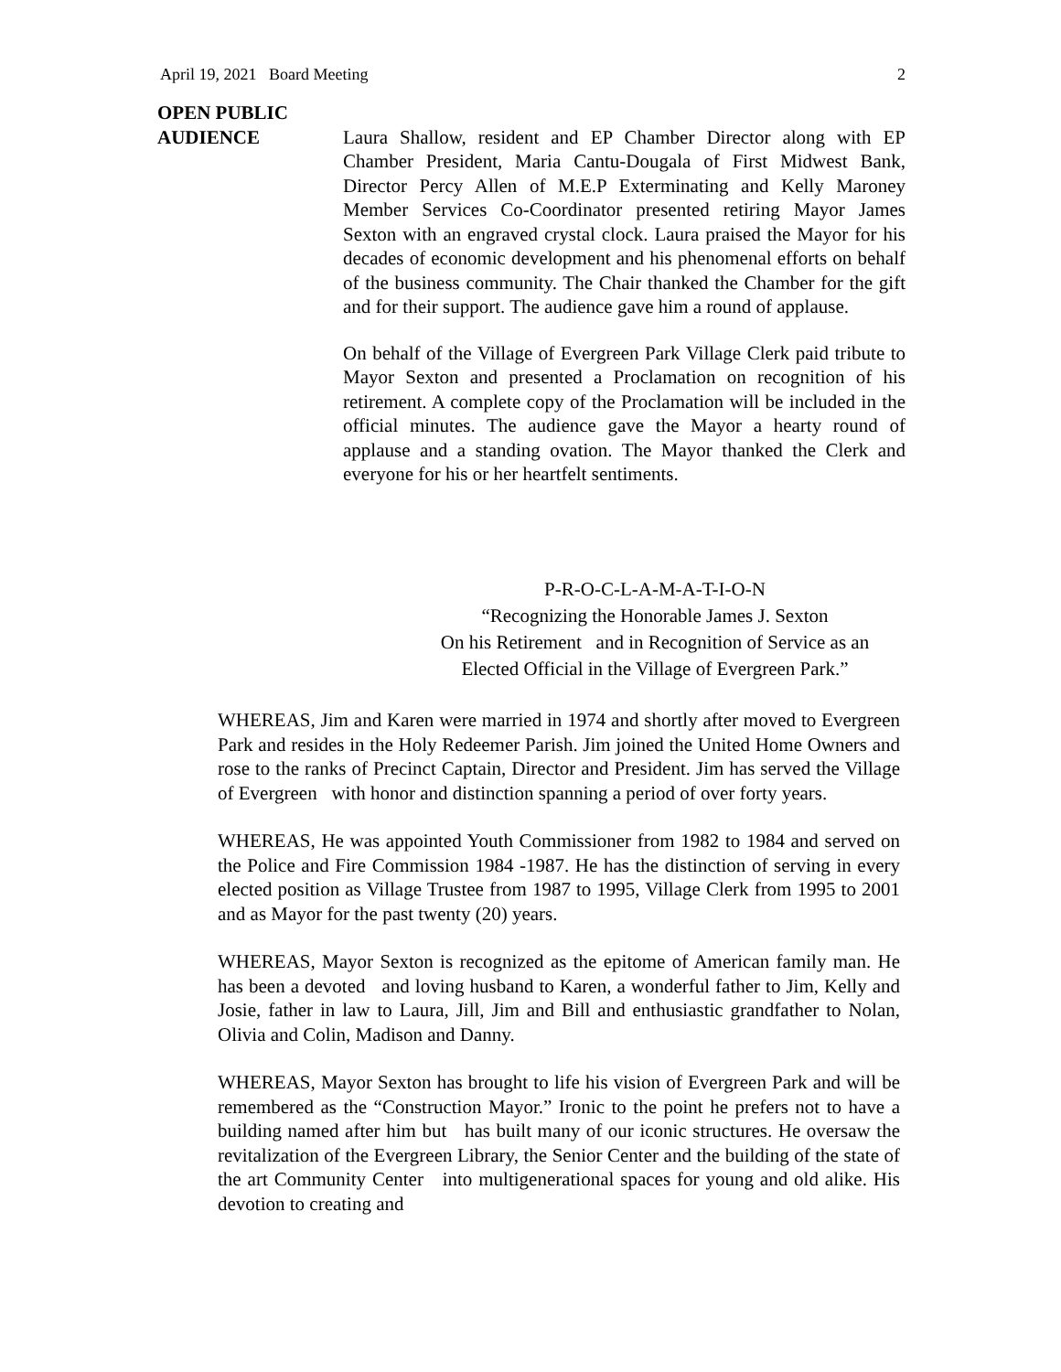April 19, 2021 Board Meeting 2
OPEN PUBLIC
AUDIENCE Laura Shallow, resident and EP Chamber Director along with EP Chamber President, Maria Cantu-Dougala of First Midwest Bank, Director Percy Allen of M.E.P Exterminating and Kelly Maroney Member Services Co-Coordinator presented retiring Mayor James Sexton with an engraved crystal clock. Laura praised the Mayor for his decades of economic development and his phenomenal efforts on behalf of the business community. The Chair thanked the Chamber for the gift and for their support. The audience gave him a round of applause.
On behalf of the Village of Evergreen Park Village Clerk paid tribute to Mayor Sexton and presented a Proclamation on recognition of his retirement. A complete copy of the Proclamation will be included in the official minutes. The audience gave the Mayor a hearty round of applause and a standing ovation. The Mayor thanked the Clerk and everyone for his or her heartfelt sentiments.
P-R-O-C-L-A-M-A-T-I-O-N
“Recognizing the Honorable James J. Sexton
On his Retirement and in Recognition of Service as an
Elected Official in the Village of Evergreen Park.”
WHEREAS, Jim and Karen were married in 1974 and shortly after moved to Evergreen Park and resides in the Holy Redeemer Parish. Jim joined the United Home Owners and rose to the ranks of Precinct Captain, Director and President. Jim has served the Village of Evergreen with honor and distinction spanning a period of over forty years.
WHEREAS, He was appointed Youth Commissioner from 1982 to 1984 and served on the Police and Fire Commission 1984 -1987. He has the distinction of serving in every elected position as Village Trustee from 1987 to 1995, Village Clerk from 1995 to 2001 and as Mayor for the past twenty (20) years.
WHEREAS, Mayor Sexton is recognized as the epitome of American family man. He has been a devoted and loving husband to Karen, a wonderful father to Jim, Kelly and Josie, father in law to Laura, Jill, Jim and Bill and enthusiastic grandfather to Nolan, Olivia and Colin, Madison and Danny.
WHEREAS, Mayor Sexton has brought to life his vision of Evergreen Park and will be remembered as the “Construction Mayor.” Ironic to the point he prefers not to have a building named after him but has built many of our iconic structures. He oversaw the revitalization of the Evergreen Library, the Senior Center and the building of the state of the art Community Center into multigenerational spaces for young and old alike. His devotion to creating and